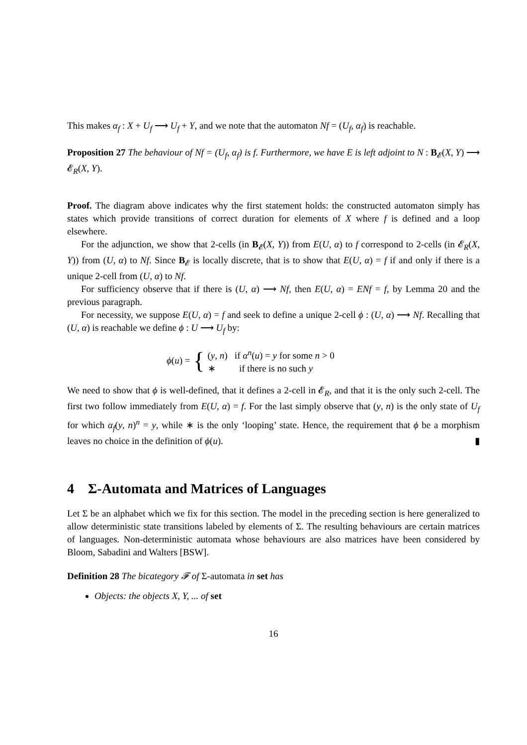This makes α<sub>f</sub> : X + U<sub>f</sub> ⟶ U<sub>f</sub> + Y, and we note that the automaton Nf = (U<sub>f</sub>, α<sub>f</sub>) is reachable.
Proposition 27 The behaviour of Nf = (U<sub>f</sub>, α<sub>f</sub>) is f. Furthermore, we have E is left adjoint to N : B<sub>𝓔</sub>(X, Y) ⟶ 𝓔<sub>R</sub>(X, Y).
Proof. The diagram above indicates why the first statement holds: the constructed automaton simply has states which provide transitions of correct duration for elements of X where f is defined and a loop elsewhere.
For the adjunction, we show that 2-cells (in B<sub>𝓔</sub>(X, Y)) from E(U, α) to f correspond to 2-cells (in 𝓔<sub>R</sub>(X, Y)) from (U, α) to Nf. Since B<sub>𝓔</sub> is locally discrete, that is to show that E(U, α) = f if and only if there is a unique 2-cell from (U, α) to Nf.
For sufficiency observe that if there is (U, α) ⟶ Nf, then E(U, α) = ENf = f, by Lemma 20 and the previous paragraph.
For necessity, we suppose E(U, α) = f and seek to define a unique 2-cell ϕ : (U, α) ⟶ Nf. Recalling that (U, α) is reachable we define ϕ : U ⟶ U<sub>f</sub> by:
ϕ(u) = { (y, n) if α<sup>n</sup>(u) = y for some n > 0
∗ if there is no such y
We need to show that ϕ is well-defined, that it defines a 2-cell in 𝓔<sub>R</sub>, and that it is the only such 2-cell. The first two follow immediately from E(U, α) = f. For the last simply observe that (y, n) is the only state of U<sub>f</sub> for which α<sub>f</sub>(y, n)<sup>n</sup> = y, while ∗ is the only ‘looping’ state. Hence, the requirement that ϕ be a morphism leaves no choice in the definition of ϕ(u). ▮
4 Σ-Automata and Matrices of Languages
Let Σ be an alphabet which we fix for this section. The model in the preceding section is here generalized to allow deterministic state transitions labeled by elements of Σ. The resulting behaviours are certain matrices of languages. Non-deterministic automata whose behaviours are also matrices have been considered by Bloom, Sabadini and Walters [BSW].
Definition 28 The bicategory 𝓕 of Σ-automata in set has
Objects: the objects X, Y, ... of set
16